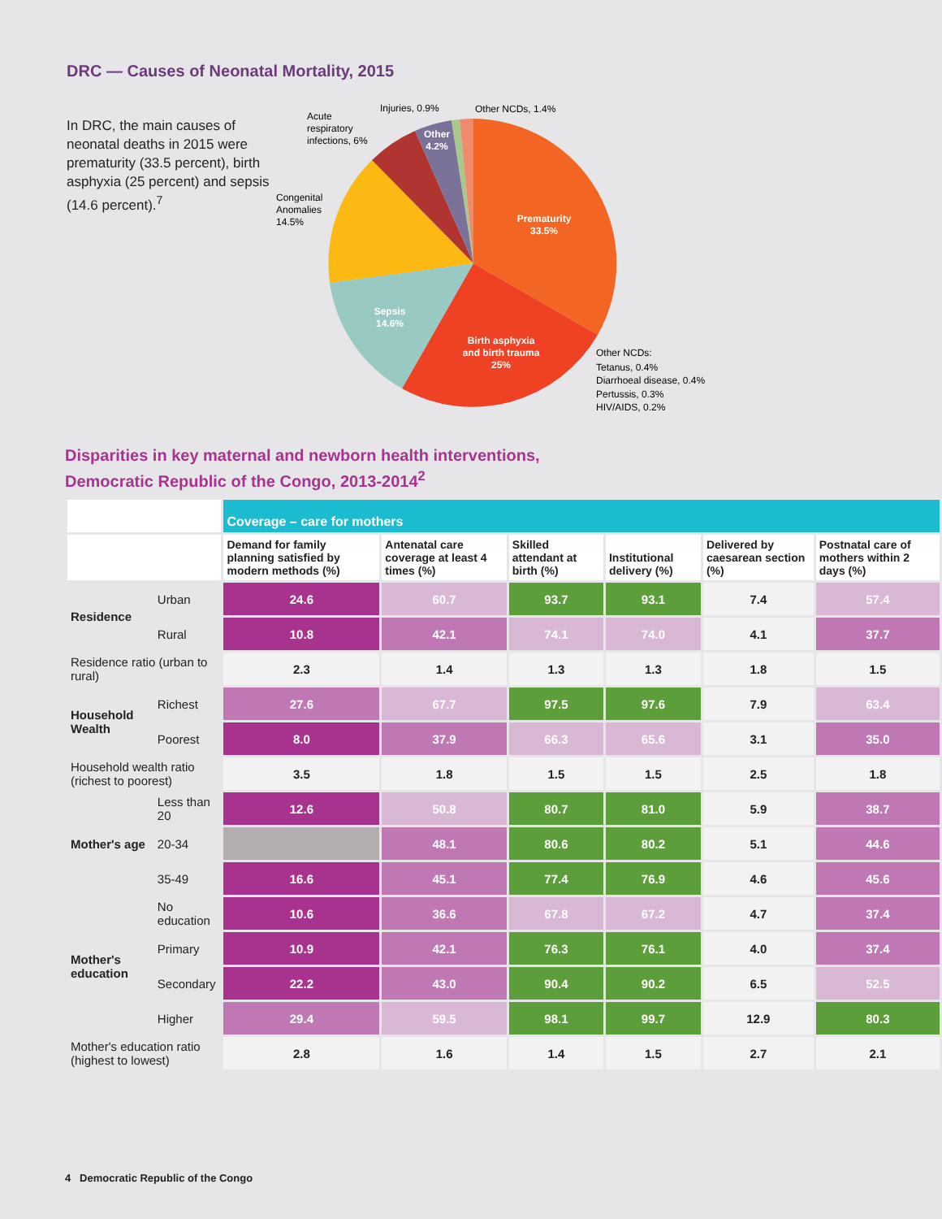DRC — Causes of Neonatal Mortality, 2015
In DRC, the main causes of neonatal deaths in 2015 were prematurity (33.5 percent), birth asphyxia (25 percent) and sepsis (14.6 percent).<sup>7</sup>
Prematurity
33.5%
Birth asphyxia
and birth trauma
25%
Sepsis
14.6%
Other
4.2%
Injuries, 0.9%
Other NCDs, 1.4%
Acute
respiratory
infections, 6%
Congenital
Anomalies
14.5%
Other NCDs:
Tetanus, 0.4%
Diarrhoeal disease, 0.4%
Pertussis, 0.3%
HIV/AIDS, 0.2%
Disparities in key maternal and newborn health interventions,
Democratic Republic of the Congo, 2013-2014<sup>2</sup>
| | | Coverage – care for mothers | | | | | |
| | | Demand for family planning satisfied by modern methods (%) | Antenatal care coverage at least 4 times (%) | Skilled attendant at birth (%) | Institutional delivery (%) | Delivered by caesarean section (%) | Postnatal care of mothers within 2 days (%) |
| Residence | Urban | 24.6 | 60.7 | 93.7 | 93.1 | 7.4 | 57.4 |
| | Rural | 10.8 | 42.1 | 74.1 | 74.0 | 4.1 | 37.7 |
| Residence ratio (urban to rural) | | 2.3 | 1.4 | 1.3 | 1.3 | 1.8 | 1.5 |
| Household Wealth | Richest | 27.6 | 67.7 | 97.5 | 97.6 | 7.9 | 63.4 |
| | Poorest | 8.0 | 37.9 | 66.3 | 65.6 | 3.1 | 35.0 |
| Household wealth ratio (richest to poorest) | | 3.5 | 1.8 | 1.5 | 1.5 | 2.5 | 1.8 |
| Mother's age | Less than 20 | 12.6 | 50.8 | 80.7 | 81.0 | 5.9 | 38.7 |
| | 20-34 | | 48.1 | 80.6 | 80.2 | 5.1 | 44.6 |
| | 35-49 | 16.6 | 45.1 | 77.4 | 76.9 | 4.6 | 45.6 |
| Mother's education | No education | 10.6 | 36.6 | 67.8 | 67.2 | 4.7 | 37.4 |
| | Primary | 10.9 | 42.1 | 76.3 | 76.1 | 4.0 | 37.4 |
| | Secondary | 22.2 | 43.0 | 90.4 | 90.2 | 6.5 | 52.5 |
| | Higher | 29.4 | 59.5 | 98.1 | 99.7 | 12.9 | 80.3 |
| Mother's education ratio (highest to lowest) | | 2.8 | 1.6 | 1.4 | 1.5 | 2.7 | 2.1 |
4 Democratic Republic of the Congo